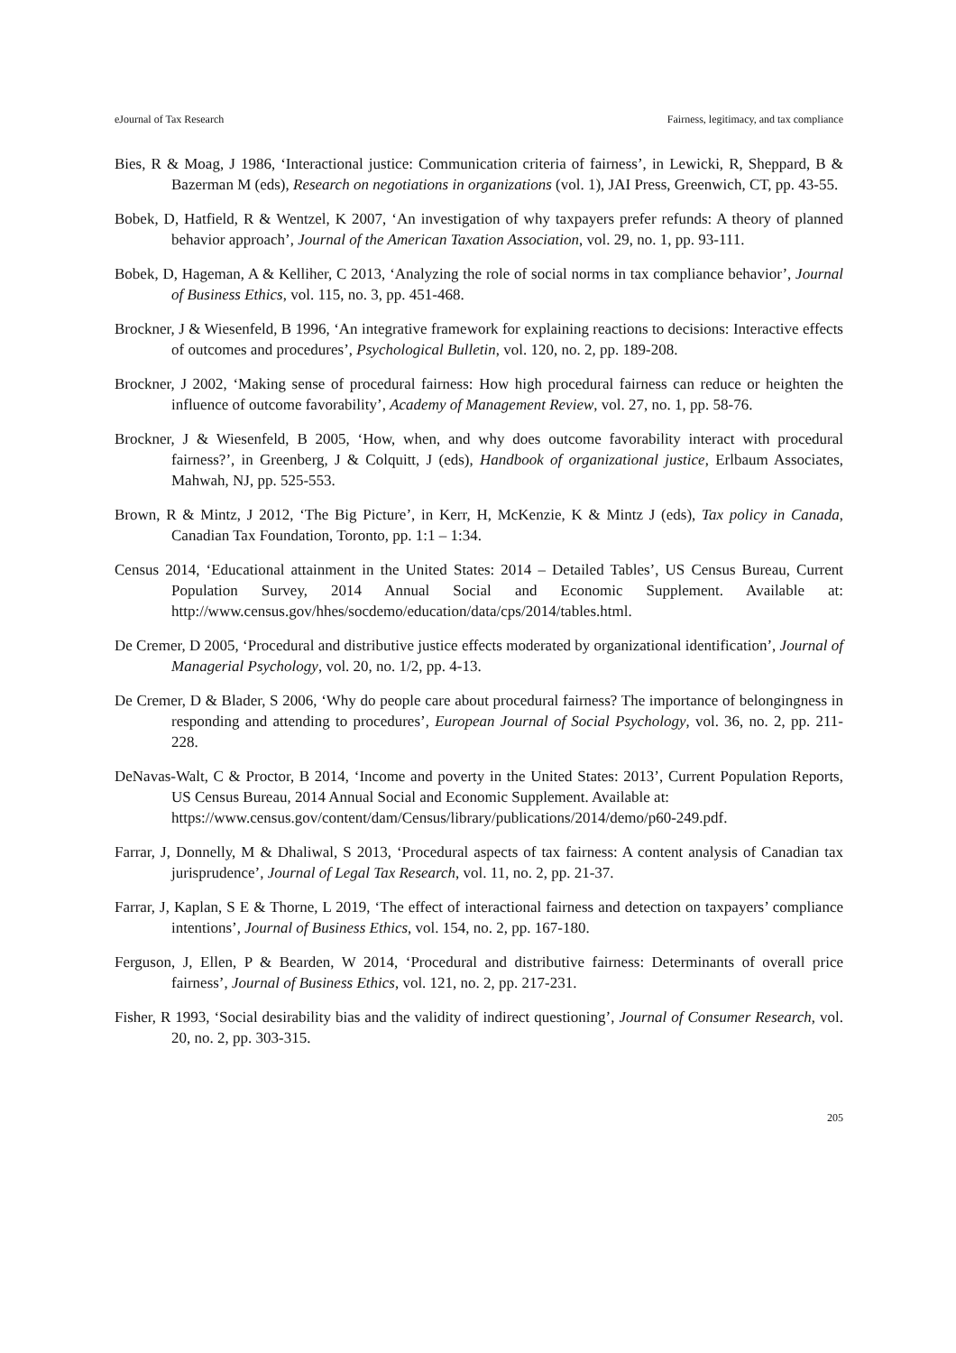eJournal of Tax Research Fairness, legitimacy, and tax compliance
Bies, R & Moag, J 1986, ‘Interactional justice: Communication criteria of fairness’, in Lewicki, R, Sheppard, B & Bazerman M (eds), Research on negotiations in organizations (vol. 1), JAI Press, Greenwich, CT, pp. 43-55.
Bobek, D, Hatfield, R & Wentzel, K 2007, ‘An investigation of why taxpayers prefer refunds: A theory of planned behavior approach’, Journal of the American Taxation Association, vol. 29, no. 1, pp. 93-111.
Bobek, D, Hageman, A & Kelliher, C 2013, ‘Analyzing the role of social norms in tax compliance behavior’, Journal of Business Ethics, vol. 115, no. 3, pp. 451-468.
Brockner, J & Wiesenfeld, B 1996, ‘An integrative framework for explaining reactions to decisions: Interactive effects of outcomes and procedures’, Psychological Bulletin, vol. 120, no. 2, pp. 189-208.
Brockner, J 2002, ‘Making sense of procedural fairness: How high procedural fairness can reduce or heighten the influence of outcome favorability’, Academy of Management Review, vol. 27, no. 1, pp. 58-76.
Brockner, J & Wiesenfeld, B 2005, ‘How, when, and why does outcome favorability interact with procedural fairness?’, in Greenberg, J & Colquitt, J (eds), Handbook of organizational justice, Erlbaum Associates, Mahwah, NJ, pp. 525-553.
Brown, R & Mintz, J 2012, ‘The Big Picture’, in Kerr, H, McKenzie, K & Mintz J (eds), Tax policy in Canada, Canadian Tax Foundation, Toronto, pp. 1:1 – 1:34.
Census 2014, ‘Educational attainment in the United States: 2014 – Detailed Tables’, US Census Bureau, Current Population Survey, 2014 Annual Social and Economic Supplement. Available at: http://www.census.gov/hhes/socdemo/education/data/cps/2014/tables.html.
De Cremer, D 2005, ‘Procedural and distributive justice effects moderated by organizational identification’, Journal of Managerial Psychology, vol. 20, no. 1/2, pp. 4-13.
De Cremer, D & Blader, S 2006, ‘Why do people care about procedural fairness? The importance of belongingness in responding and attending to procedures’, European Journal of Social Psychology, vol. 36, no. 2, pp. 211-228.
DeNavas-Walt, C & Proctor, B 2014, ‘Income and poverty in the United States: 2013’, Current Population Reports, US Census Bureau, 2014 Annual Social and Economic Supplement. Available at:
https://www.census.gov/content/dam/Census/library/publications/2014/demo/p60-249.pdf.
Farrar, J, Donnelly, M & Dhaliwal, S 2013, ‘Procedural aspects of tax fairness: A content analysis of Canadian tax jurisprudence’, Journal of Legal Tax Research, vol. 11, no. 2, pp. 21-37.
Farrar, J, Kaplan, S E & Thorne, L 2019, ‘The effect of interactional fairness and detection on taxpayers’ compliance intentions’, Journal of Business Ethics, vol. 154, no. 2, pp. 167-180.
Ferguson, J, Ellen, P & Bearden, W 2014, ‘Procedural and distributive fairness: Determinants of overall price fairness’, Journal of Business Ethics, vol. 121, no. 2, pp. 217-231.
Fisher, R 1993, ‘Social desirability bias and the validity of indirect questioning’, Journal of Consumer Research, vol. 20, no. 2, pp. 303-315.
205